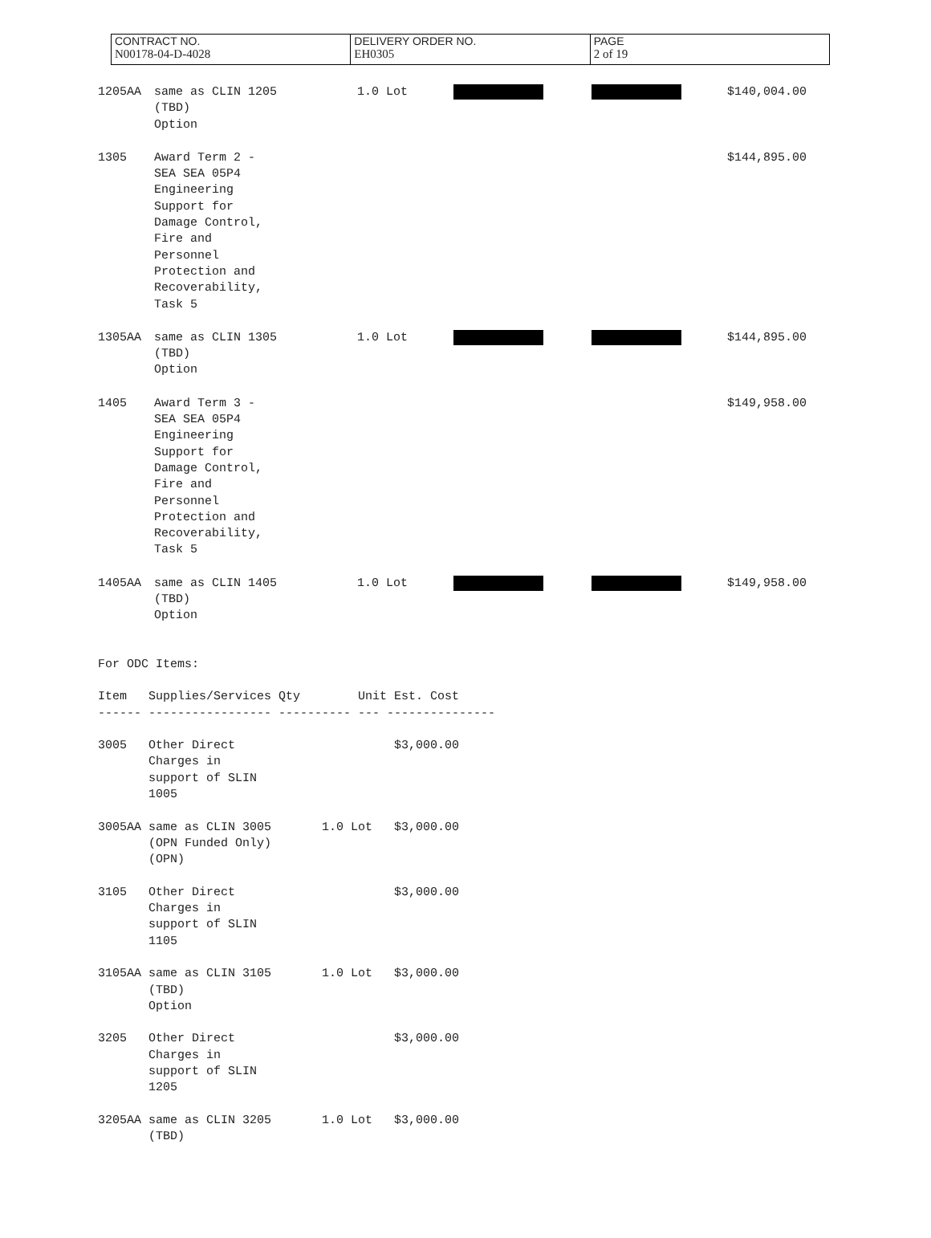| CONTRACT NO. | DELIVERY ORDER NO. | PAGE |
| N00178-04-D-4028 | EH0305 | 2 of 19 |
| 1205AA | same as CLIN 1205 (TBD) Option | 1.0 Lot | | | $140,004.00 |
| 1305 | Award Term 2 - SEA SEA 05P4 Engineering Support for Damage Control, Fire and Personnel Protection and Recoverability, Task 5 | | | | $144,895.00 |
| 1305AA | same as CLIN 1305 (TBD) Option | 1.0 Lot | | | $144,895.00 |
| 1405 | Award Term 3 - SEA SEA 05P4 Engineering Support for Damage Control, Fire and Personnel Protection and Recoverability, Task 5 | | | | $149,958.00 |
| 1405AA | same as CLIN 1405 (TBD) Option | 1.0 Lot | | | $149,958.00 |
For ODC Items:

Item   Supplies/Services Qty        Unit Est. Cost
------ ----------------- ---------- --- ---------------

3005   Other Direct                      $3,000.00
       Charges in
       support of SLIN
       1005

3005AA same as CLIN 3005       1.0 Lot   $3,000.00
       (OPN Funded Only)
       (OPN)

3105   Other Direct                      $3,000.00
       Charges in
       support of SLIN
       1105

3105AA same as CLIN 3105       1.0 Lot   $3,000.00
       (TBD)
       Option

3205   Other Direct                      $3,000.00
       Charges in
       support of SLIN
       1205

3205AA same as CLIN 3205       1.0 Lot   $3,000.00
       (TBD)